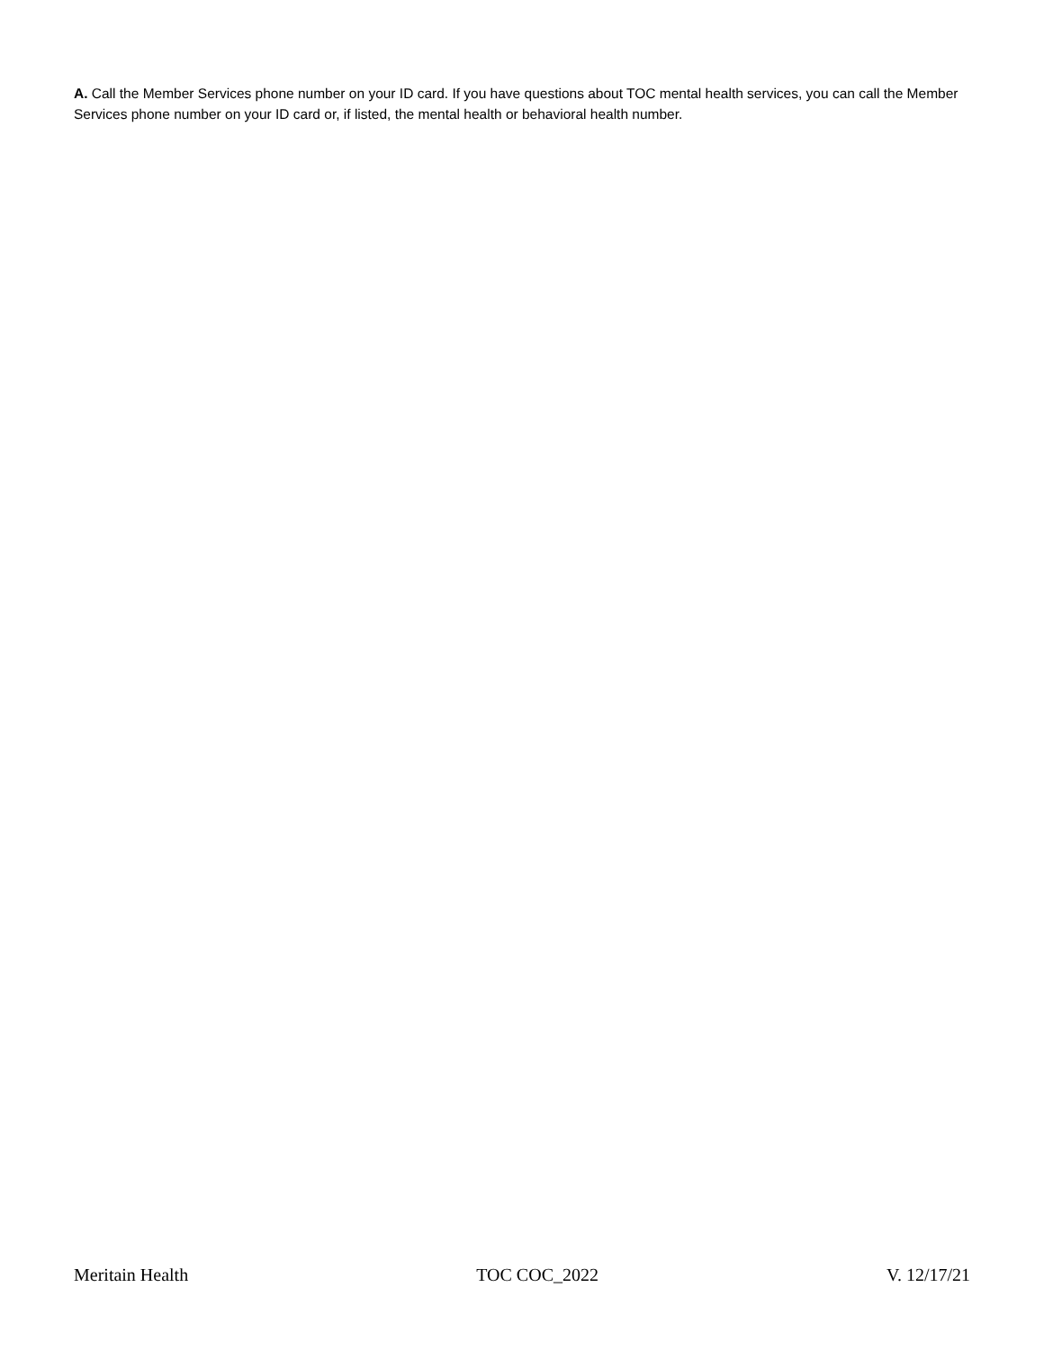A. Call the Member Services phone number on your ID card. If you have questions about TOC mental health services, you can call the Member Services phone number on your ID card or, if listed, the mental health or behavioral health number.
Meritain Health TOC COC_2022 V. 12/17/21